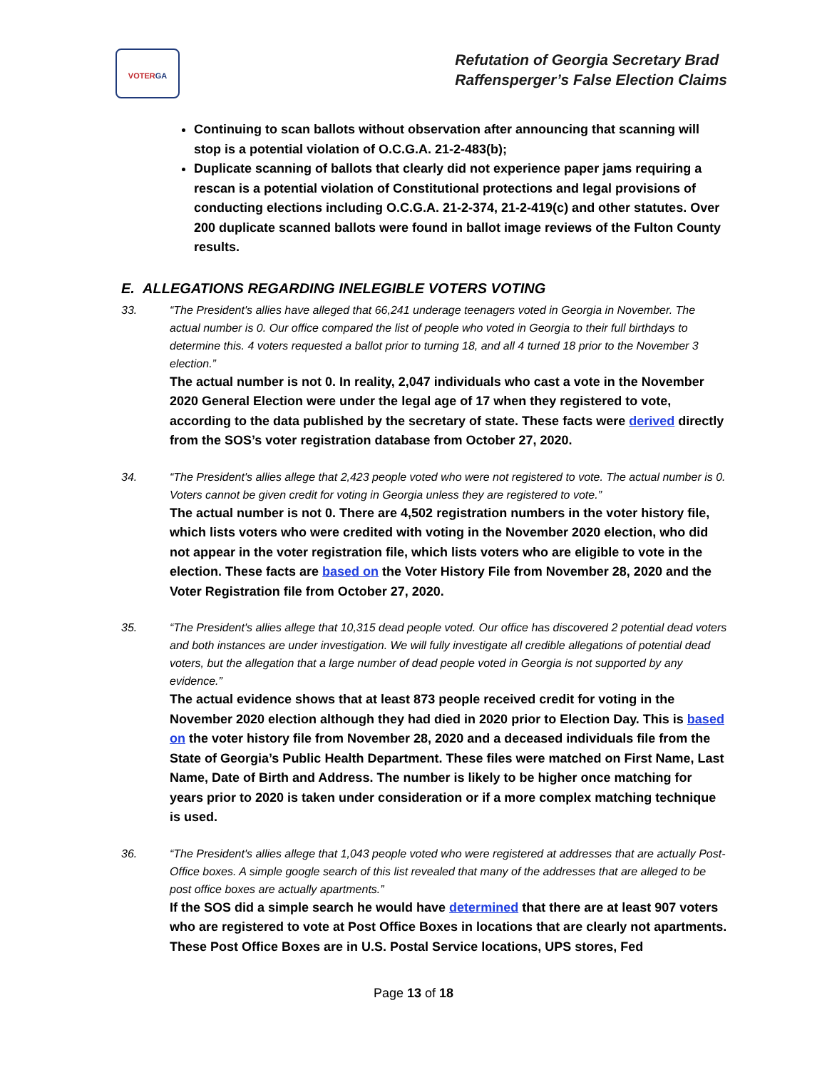VOTERGA
Refutation of Georgia Secretary Brad
Raffensperger’s False Election Claims
Continuing to scan ballots without observation after announcing that scanning will stop is a potential violation of O.C.G.A. 21-2-483(b);
Duplicate scanning of ballots that clearly did not experience paper jams requiring a rescan is a potential violation of Constitutional protections and legal provisions of conducting elections including O.C.G.A. 21-2-374, 21-2-419(c) and other statutes. Over 200 duplicate scanned ballots were found in ballot image reviews of the Fulton County results.
E. ALLEGATIONS REGARDING INELEGIBLE VOTERS VOTING
33. “The President's allies have alleged that 66,241 underage teenagers voted in Georgia in November. The actual number is 0. Our office compared the list of people who voted in Georgia to their full birthdays to determine this. 4 voters requested a ballot prior to turning 18, and all 4 turned 18 prior to the November 3 election.”
The actual number is not 0. In reality, 2,047 individuals who cast a vote in the November 2020 General Election were under the legal age of 17 when they registered to vote, according to the data published by the secretary of state. These facts were derived directly from the SOS’s voter registration database from October 27, 2020.
34. “The President's allies allege that 2,423 people voted who were not registered to vote. The actual number is 0. Voters cannot be given credit for voting in Georgia unless they are registered to vote.”
The actual number is not 0. There are 4,502 registration numbers in the voter history file, which lists voters who were credited with voting in the November 2020 election, who did not appear in the voter registration file, which lists voters who are eligible to vote in the election. These facts are based on the Voter History File from November 28, 2020 and the Voter Registration file from October 27, 2020.
35. “The President's allies allege that 10,315 dead people voted. Our office has discovered 2 potential dead voters and both instances are under investigation. We will fully investigate all credible allegations of potential dead voters, but the allegation that a large number of dead people voted in Georgia is not supported by any evidence.”
The actual evidence shows that at least 873 people received credit for voting in the November 2020 election although they had died in 2020 prior to Election Day. This is based on the voter history file from November 28, 2020 and a deceased individuals file from the State of Georgia’s Public Health Department. These files were matched on First Name, Last Name, Date of Birth and Address. The number is likely to be higher once matching for years prior to 2020 is taken under consideration or if a more complex matching technique is used.
36. “The President's allies allege that 1,043 people voted who were registered at addresses that are actually Post-Office boxes. A simple google search of this list revealed that many of the addresses that are alleged to be post office boxes are actually apartments.”
If the SOS did a simple search he would have determined that there are at least 907 voters who are registered to vote at Post Office Boxes in locations that are clearly not apartments. These Post Office Boxes are in U.S. Postal Service locations, UPS stores, Fed
Page 13 of 18